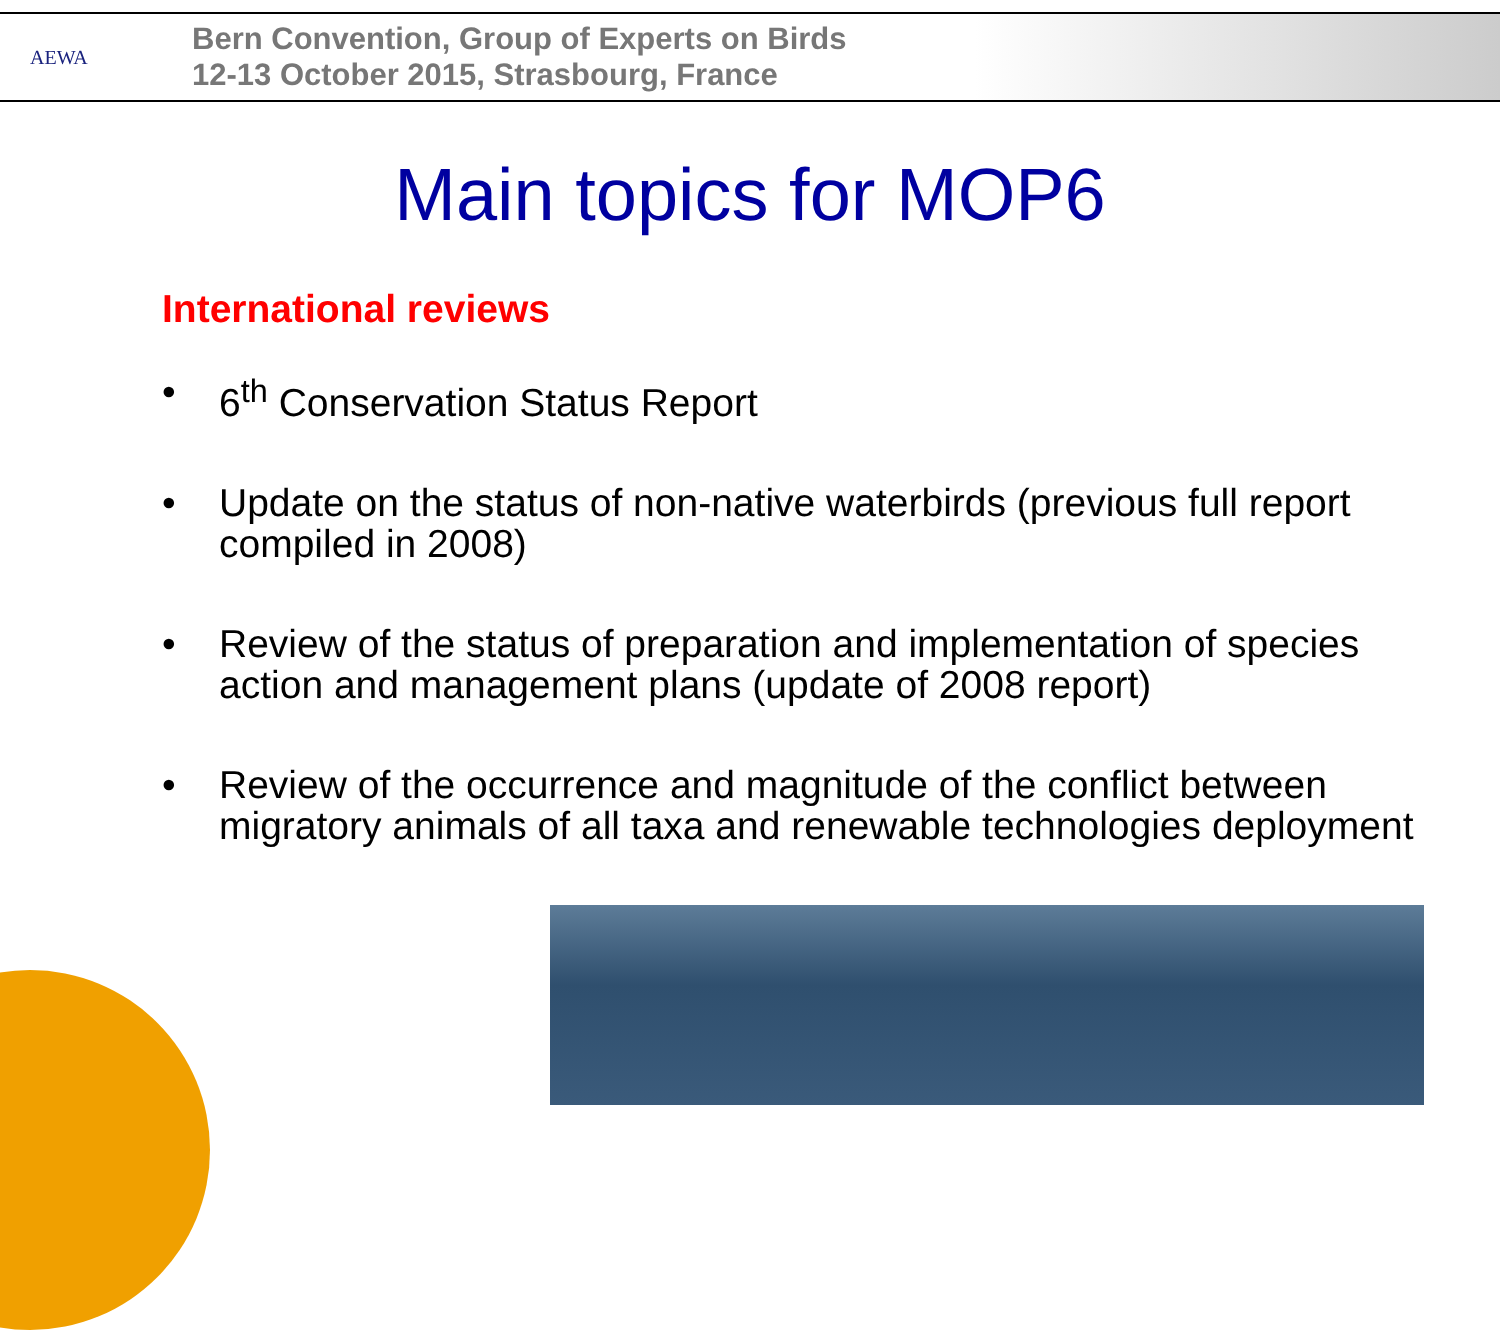AEWA
Bern Convention, Group of Experts on Birds
12-13 October 2015, Strasbourg, France
Main topics for MOP6
International reviews
• 6<sup>th</sup> Conservation Status Report
• Update on the status of non-native waterbirds (previous full report compiled in 2008)
• Review of the status of preparation and implementation of species action and management plans (update of 2008 report)
• Review of the occurrence and magnitude of the conflict between migratory animals of all taxa and renewable technologies deployment